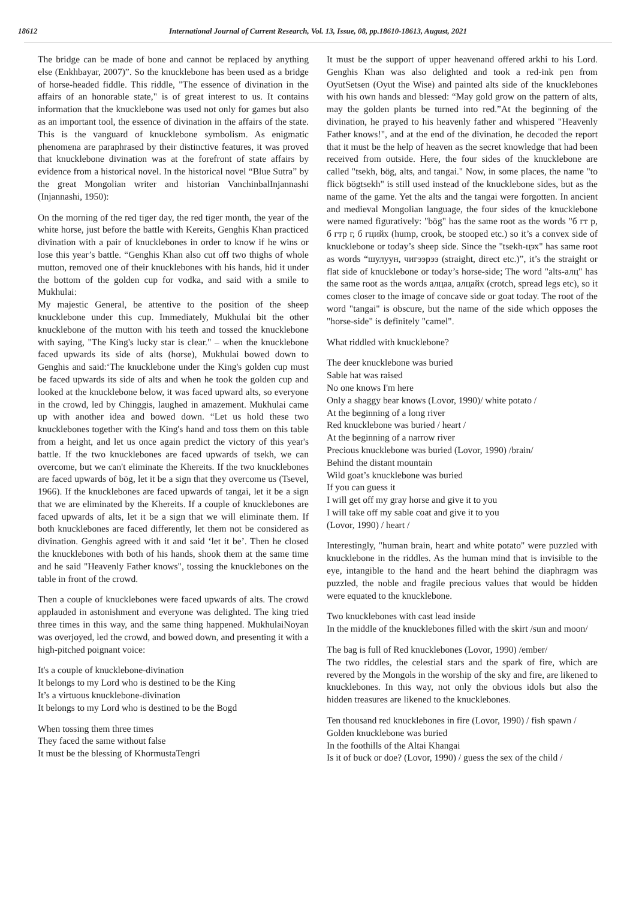18612 International Journal of Current Research, Vol. 13, Issue, 08, pp.18610-18613, August, 2021
The bridge can be made of bone and cannot be replaced by anything else (Enkhbayar, 2007)”. So the knucklebone has been used as a bridge of horse-headed fiddle. This riddle, "The essence of divination in the affairs of an honorable state," is of great interest to us. It contains information that the knucklebone was used not only for games but also as an important tool, the essence of divination in the affairs of the state. This is the vanguard of knucklebone symbolism. As enigmatic phenomena are paraphrased by their distinctive features, it was proved that knucklebone divination was at the forefront of state affairs by evidence from a historical novel. In the historical novel “Blue Sutra” by the great Mongolian writer and historian VanchinbalInjannashi (Injannashi, 1950):
On the morning of the red tiger day, the red tiger month, the year of the white horse, just before the battle with Kereits, Genghis Khan practiced divination with a pair of knucklebones in order to know if he wins or lose this year’s battle. “Genghis Khan also cut off two thighs of whole mutton, removed one of their knucklebones with his hands, hid it under the bottom of the golden cup for vodka, and said with a smile to Mukhulai:
My majestic General, be attentive to the position of the sheep knucklebone under this cup. Immediately, Mukhulai bit the other knucklebone of the mutton with his teeth and tossed the knucklebone with saying, "The King's lucky star is clear." – when the knucklebone faced upwards its side of alts (horse), Mukhulai bowed down to Genghis and said:‘The knucklebone under the King's golden cup must be faced upwards its side of alts and when he took the golden cup and looked at the knucklebone below, it was faced upward alts, so everyone in the crowd, led by Chinggis, laughed in amazement. Mukhulai came up with another idea and bowed down. “Let us hold these two knucklebones together with the King's hand and toss them on this table from a height, and let us once again predict the victory of this year's battle. If the two knucklebones are faced upwards of tsekh, we can overcome, but we can't eliminate the Khereits. If the two knucklebones are faced upwards of bög, let it be a sign that they overcome us (Tsevel, 1966). If the knucklebones are faced upwards of tangai, let it be a sign that we are eliminated by the Khereits. If a couple of knucklebones are faced upwards of alts, let it be a sign that we will eliminate them. If both knucklebones are faced differently, let them not be considered as divination. Genghis agreed with it and said ‘let it be’. Then he closed the knucklebones with both of his hands, shook them at the same time and he said "Heavenly Father knows", tossing the knucklebones on the table in front of the crowd.
Then a couple of knucklebones were faced upwards of alts. The crowd applauded in astonishment and everyone was delighted. The king tried three times in this way, and the same thing happened. MukhulaiNoyan was overjoyed, led the crowd, and bowed down, and presenting it with a high-pitched poignant voice:
It's a couple of knucklebone-divination
It belongs to my Lord who is destined to be the King
It’s a virtuous knucklebone-divination
It belongs to my Lord who is destined to be the Bogd
When tossing them three times
They faced the same without false
It must be the blessing of KhormustaTengri
It must be the support of upper heavenand offered arkhi to his Lord. Genghis Khan was also delighted and took a red-ink pen from OyutSetsen (Oyut the Wise) and painted alts side of the knucklebones with his own hands and blessed: “May gold grow on the pattern of alts, may the golden plants be turned into red.”At the beginning of the divination, he prayed to his heavenly father and whispered "Heavenly Father knows!", and at the end of the divination, he decoded the report that it must be the help of heaven as the secret knowledge that had been received from outside. Here, the four sides of the knucklebone are called "tsekh, bög, alts, and tangai." Now, in some places, the name "to flick bögtsekh" is still used instead of the knucklebone sides, but as the name of the game. Yet the alts and the tangai were forgotten. In ancient and medieval Mongolian language, the four sides of the knucklebone were named figuratively: "bög" has the same root as the words "б гт р, б гтр г, б гцийх (hump, crook, be stooped etc.) so it’s a convex side of knucklebone or today’s sheep side. Since the "tsekh-цэх" has same root as words “шулуун, чигээрээ (straight, direct etc.)”, it’s the straight or flat side of knucklebone or today’s horse-side; The word "alts-алц" has the same root as the words алцаа, алцайх (crotch, spread legs etc), so it comes closer to the image of concave side or goat today. The root of the word "tangai" is obscure, but the name of the side which opposes the "horse-side" is definitely "camel".
What riddled with knucklebone?
The deer knucklebone was buried
Sable hat was raised
No one knows I'm here
Only a shaggy bear knows (Lovor, 1990)/ white potato /
At the beginning of a long river
Red knucklebone was buried / heart /
At the beginning of a narrow river
Precious knucklebone was buried (Lovor, 1990) /brain/
Behind the distant mountain
Wild goat’s knucklebone was buried
If you can guess it
I will get off my gray horse and give it to you
I will take off my sable coat and give it to you
(Lovor, 1990) / heart /
Interestingly, "human brain, heart and white potato" were puzzled with knucklebone in the riddles. As the human mind that is invisible to the eye, intangible to the hand and the heart behind the diaphragm was puzzled, the noble and fragile precious values that would be hidden were equated to the knucklebone.
Two knucklebones with cast lead inside
In the middle of the knucklebones filled with the skirt /sun and moon/
The bag is full of Red knucklebones (Lovor, 1990) /ember/
The two riddles, the celestial stars and the spark of fire, which are revered by the Mongols in the worship of the sky and fire, are likened to knucklebones. In this way, not only the obvious idols but also the hidden treasures are likened to the knucklebones.
Ten thousand red knucklebones in fire (Lovor, 1990) / fish spawn /
Golden knucklebone was buried
In the foothills of the Altai Khangai
Is it of buck or doe? (Lovor, 1990) / guess the sex of the child /